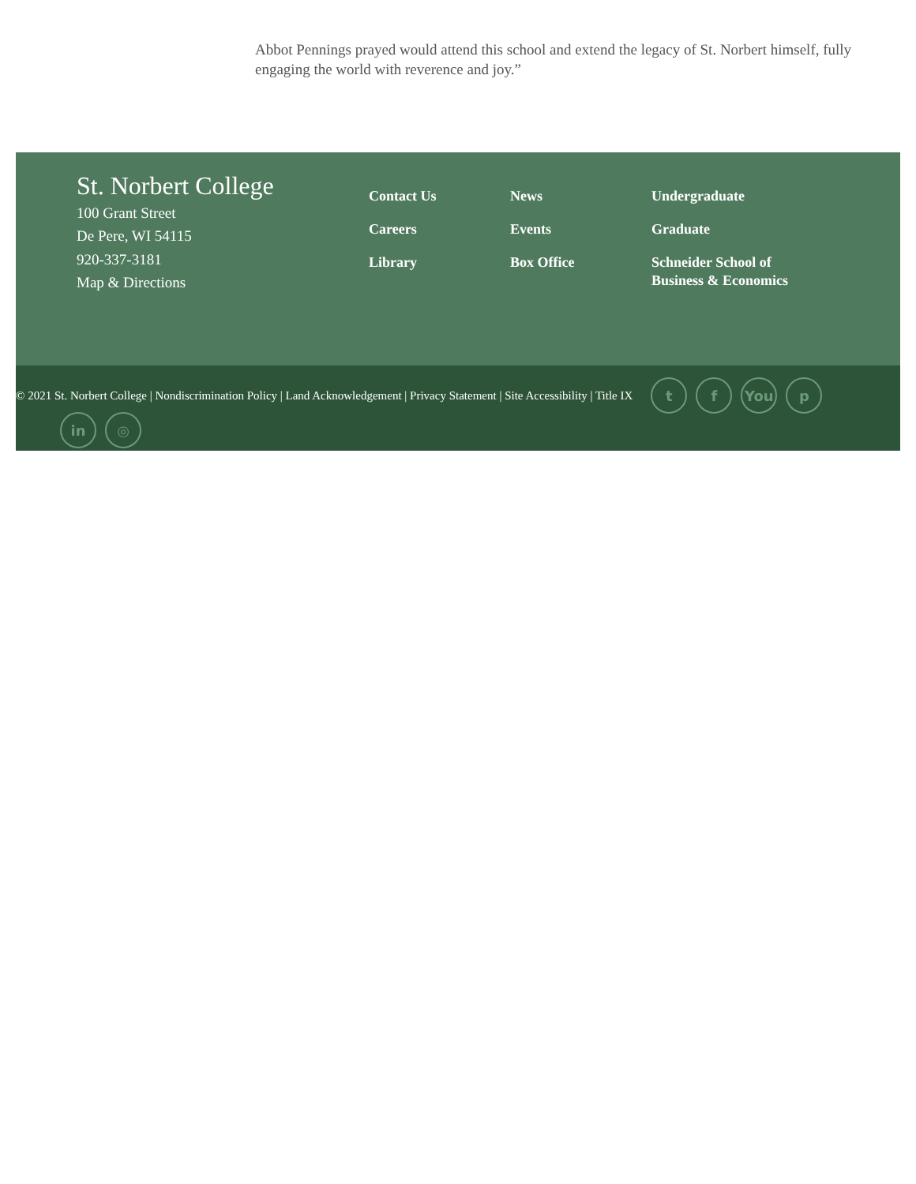Abbot Pennings prayed would attend this school and extend the legacy of St. Norbert himself, fully engaging the world with reverence and joy.”
St. Norbert College
100 Grant Street
De Pere, WI 54115
920-337-3181
Map & Directions
Contact Us
Careers
Library
News
Events
Box Office
Undergraduate
Graduate
Schneider School of Business & Economics
© 2021 St. Norbert College | Nondiscrimination Policy | Land Acknowledgement | Privacy Statement | Site Accessibility | Title IX t f You p
in ◎